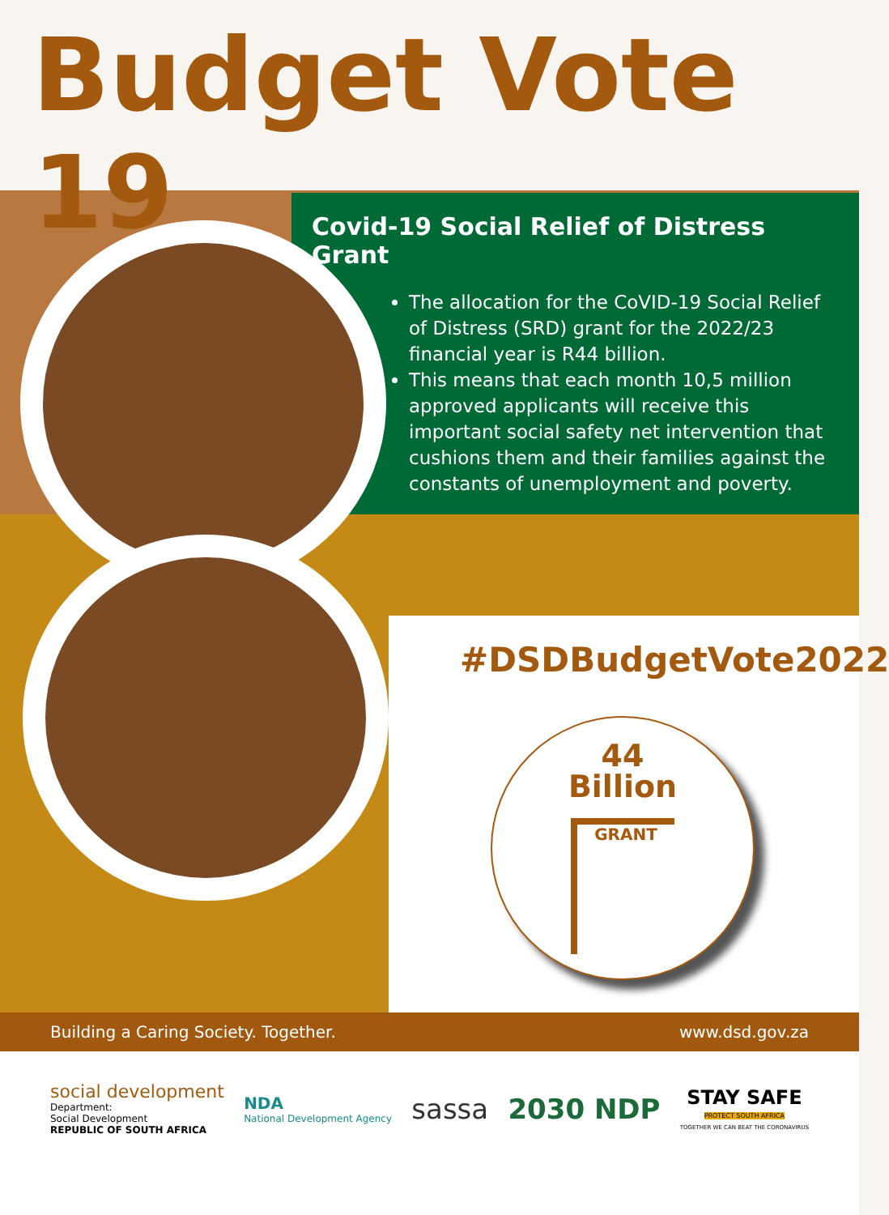Budget Vote 19
Covid-19 Social Relief of Distress Grant
The allocation for the CoVID-19 Social Relief of Distress (SRD) grant for the 2022/23 financial year is R44 billion.
This means that each month 10,5 million approved applicants will receive this important social safety net intervention that cushions them and their families against the constants of unemployment and poverty.
#DSDBudgetVote2022
44
Billion
GRANT
Building a Caring Society. Together. www.dsd.gov.za
social development
Department:
Social Development
REPUBLIC OF SOUTH AFRICA
NDA
National Development Agency
sassa 2030 NDP
STAY SAFE
PROTECT SOUTH AFRICA
TOGETHER WE CAN BEAT THE CORONAVIRUS